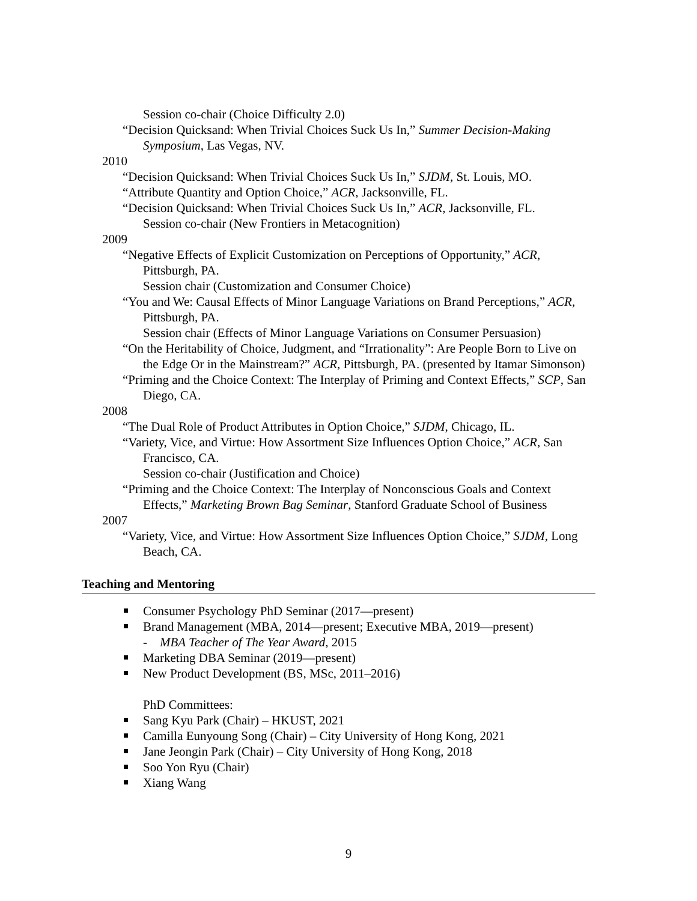Session co-chair (Choice Difficulty 2.0)
“Decision Quicksand: When Trivial Choices Suck Us In,” Summer Decision-Making Symposium, Las Vegas, NV.
2010
“Decision Quicksand: When Trivial Choices Suck Us In,” SJDM, St. Louis, MO.
“Attribute Quantity and Option Choice,” ACR, Jacksonville, FL.
“Decision Quicksand: When Trivial Choices Suck Us In,” ACR, Jacksonville, FL.
Session co-chair (New Frontiers in Metacognition)
2009
“Negative Effects of Explicit Customization on Perceptions of Opportunity,” ACR, Pittsburgh, PA.
Session chair (Customization and Consumer Choice)
“You and We: Causal Effects of Minor Language Variations on Brand Perceptions,” ACR, Pittsburgh, PA.
Session chair (Effects of Minor Language Variations on Consumer Persuasion)
“On the Heritability of Choice, Judgment, and “Irrationality”: Are People Born to Live on the Edge Or in the Mainstream?” ACR, Pittsburgh, PA. (presented by Itamar Simonson)
“Priming and the Choice Context: The Interplay of Priming and Context Effects,” SCP, San Diego, CA.
2008
“The Dual Role of Product Attributes in Option Choice,” SJDM, Chicago, IL.
“Variety, Vice, and Virtue: How Assortment Size Influences Option Choice,” ACR, San Francisco, CA.
Session co-chair (Justification and Choice)
“Priming and the Choice Context: The Interplay of Nonconscious Goals and Context Effects,” Marketing Brown Bag Seminar, Stanford Graduate School of Business
2007
“Variety, Vice, and Virtue: How Assortment Size Influences Option Choice,” SJDM, Long Beach, CA.
Teaching and Mentoring
Consumer Psychology PhD Seminar (2017—present)
Brand Management (MBA, 2014—present; Executive MBA, 2019—present)
- MBA Teacher of The Year Award, 2015
Marketing DBA Seminar (2019—present)
New Product Development (BS, MSc, 2011–2016)
PhD Committees:
Sang Kyu Park (Chair) – HKUST, 2021
Camilla Eunyoung Song (Chair) – City University of Hong Kong, 2021
Jane Jeongin Park (Chair) – City University of Hong Kong, 2018
Soo Yon Ryu (Chair)
Xiang Wang
9